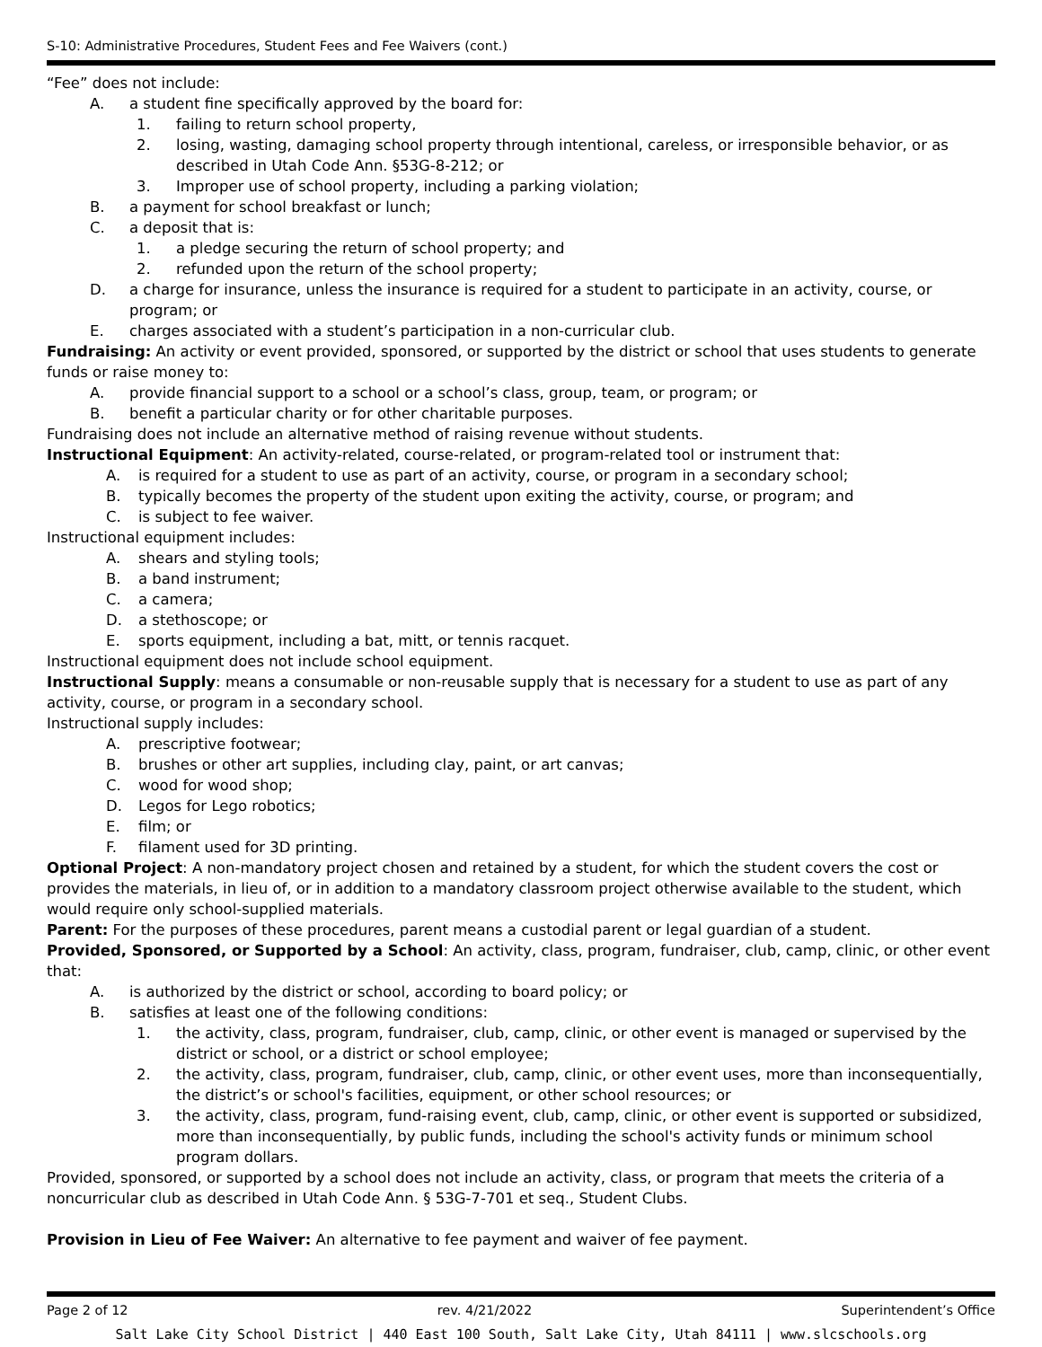S-10: Administrative Procedures, Student Fees and Fee Waivers (cont.)
“Fee” does not include:
A. a student fine specifically approved by the board for:
1. failing to return school property,
2. losing, wasting, damaging school property through intentional, careless, or irresponsible behavior, or as described in Utah Code Ann. §53G-8-212; or
3. Improper use of school property, including a parking violation;
B. a payment for school breakfast or lunch;
C. a deposit that is:
1. a pledge securing the return of school property; and
2. refunded upon the return of the school property;
D. a charge for insurance, unless the insurance is required for a student to participate in an activity, course, or program; or
E. charges associated with a student’s participation in a non-curricular club.
Fundraising: An activity or event provided, sponsored, or supported by the district or school that uses students to generate funds or raise money to:
A. provide financial support to a school or a school’s class, group, team, or program; or
B. benefit a particular charity or for other charitable purposes.
Fundraising does not include an alternative method of raising revenue without students.
Instructional Equipment: An activity-related, course-related, or program-related tool or instrument that:
A. is required for a student to use as part of an activity, course, or program in a secondary school;
B. typically becomes the property of the student upon exiting the activity, course, or program; and
C. is subject to fee waiver.
Instructional equipment includes:
A. shears and styling tools;
B. a band instrument;
C. a camera;
D. a stethoscope; or
E. sports equipment, including a bat, mitt, or tennis racquet.
Instructional equipment does not include school equipment.
Instructional Supply: means a consumable or non-reusable supply that is necessary for a student to use as part of any activity, course, or program in a secondary school.
Instructional supply includes:
A. prescriptive footwear;
B. brushes or other art supplies, including clay, paint, or art canvas;
C. wood for wood shop;
D. Legos for Lego robotics;
E. film; or
F. filament used for 3D printing.
Optional Project: A non-mandatory project chosen and retained by a student, for which the student covers the cost or provides the materials, in lieu of, or in addition to a mandatory classroom project otherwise available to the student, which would require only school-supplied materials.
Parent: For the purposes of these procedures, parent means a custodial parent or legal guardian of a student.
Provided, Sponsored, or Supported by a School: An activity, class, program, fundraiser, club, camp, clinic, or other event that:
A. is authorized by the district or school, according to board policy; or
B. satisfies at least one of the following conditions:
1. the activity, class, program, fundraiser, club, camp, clinic, or other event is managed or supervised by the district or school, or a district or school employee;
2. the activity, class, program, fundraiser, club, camp, clinic, or other event uses, more than inconsequentially, the district’s or school's facilities, equipment, or other school resources; or
3. the activity, class, program, fund-raising event, club, camp, clinic, or other event is supported or subsidized, more than inconsequentially, by public funds, including the school's activity funds or minimum school program dollars.
Provided, sponsored, or supported by a school does not include an activity, class, or program that meets the criteria of a noncurricular club as described in Utah Code Ann. § 53G-7-701 et seq., Student Clubs.
Provision in Lieu of Fee Waiver: An alternative to fee payment and waiver of fee payment.
Page 2 of 12 rev. 4/21/2022 Superintendent’s Office
Salt Lake City School District | 440 East 100 South, Salt Lake City, Utah 84111 | www.slcschools.org